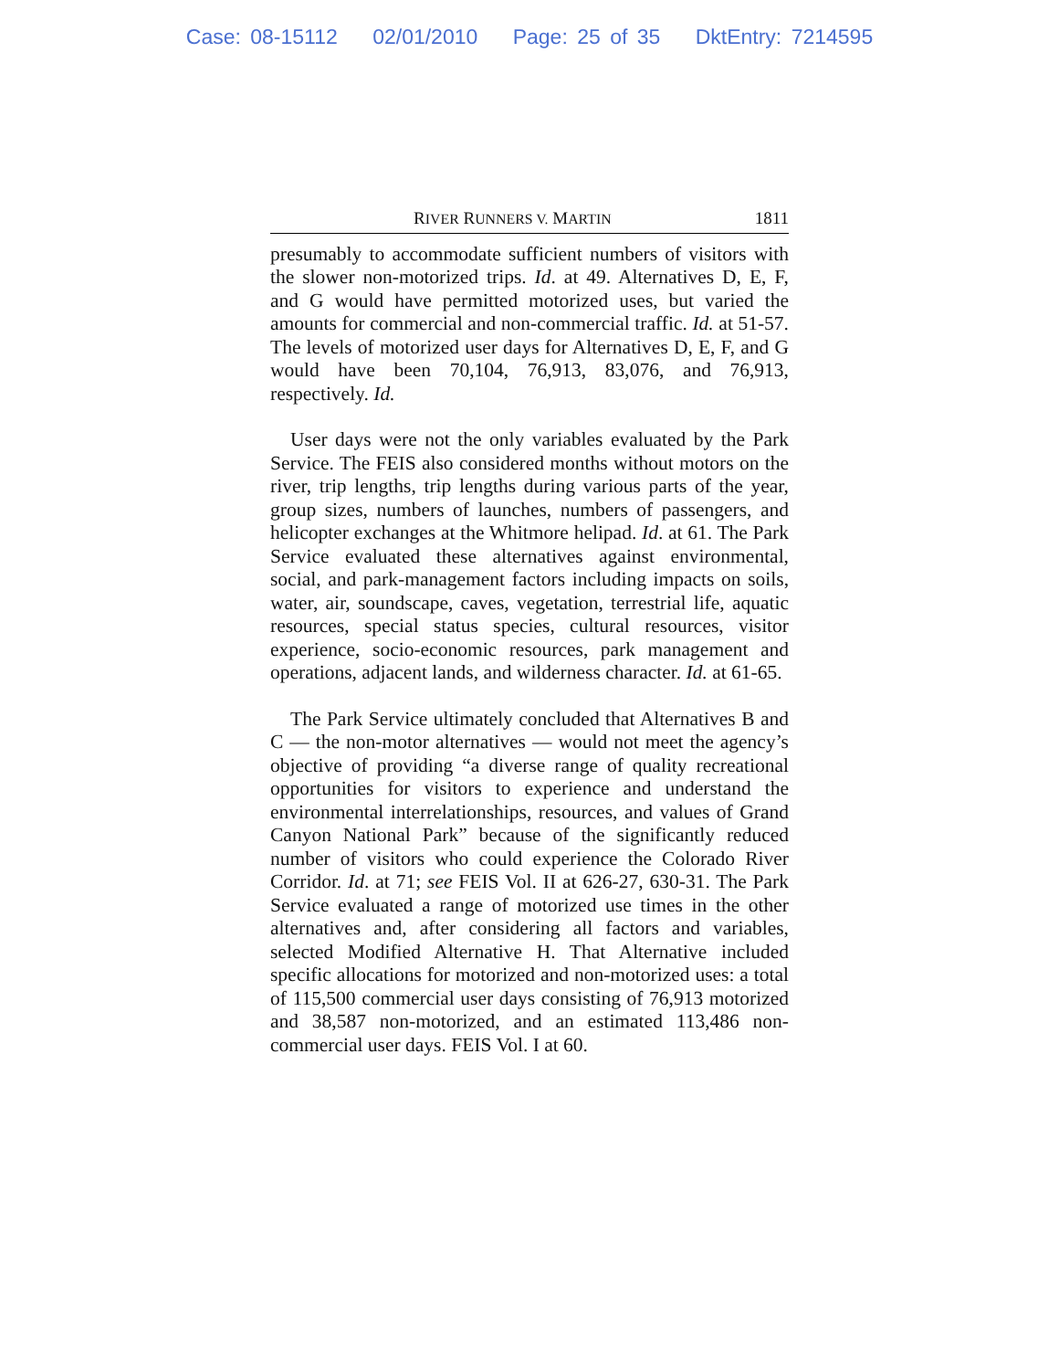Case: 08-15112 02/01/2010 Page: 25 of 35 DktEntry: 7214595
RIVER RUNNERS V. MARTIN 1811
presumably to accommodate sufficient numbers of visitors with the slower non-motorized trips. Id. at 49. Alternatives D, E, F, and G would have permitted motorized uses, but varied the amounts for commercial and non-commercial traffic. Id. at 51-57. The levels of motorized user days for Alternatives D, E, F, and G would have been 70,104, 76,913, 83,076, and 76,913, respectively. Id.
User days were not the only variables evaluated by the Park Service. The FEIS also considered months without motors on the river, trip lengths, trip lengths during various parts of the year, group sizes, numbers of launches, numbers of passengers, and helicopter exchanges at the Whitmore helipad. Id. at 61. The Park Service evaluated these alternatives against environmental, social, and park-management factors including impacts on soils, water, air, soundscape, caves, vegetation, terrestrial life, aquatic resources, special status species, cultural resources, visitor experience, socio-economic resources, park management and operations, adjacent lands, and wilderness character. Id. at 61-65.
The Park Service ultimately concluded that Alternatives B and C — the non-motor alternatives — would not meet the agency’s objective of providing “a diverse range of quality recreational opportunities for visitors to experience and understand the environmental interrelationships, resources, and values of Grand Canyon National Park” because of the significantly reduced number of visitors who could experience the Colorado River Corridor. Id. at 71; see FEIS Vol. II at 626-27, 630-31. The Park Service evaluated a range of motorized use times in the other alternatives and, after considering all factors and variables, selected Modified Alternative H. That Alternative included specific allocations for motorized and non-motorized uses: a total of 115,500 commercial user days consisting of 76,913 motorized and 38,587 non-motorized, and an estimated 113,486 non-commercial user days. FEIS Vol. I at 60.